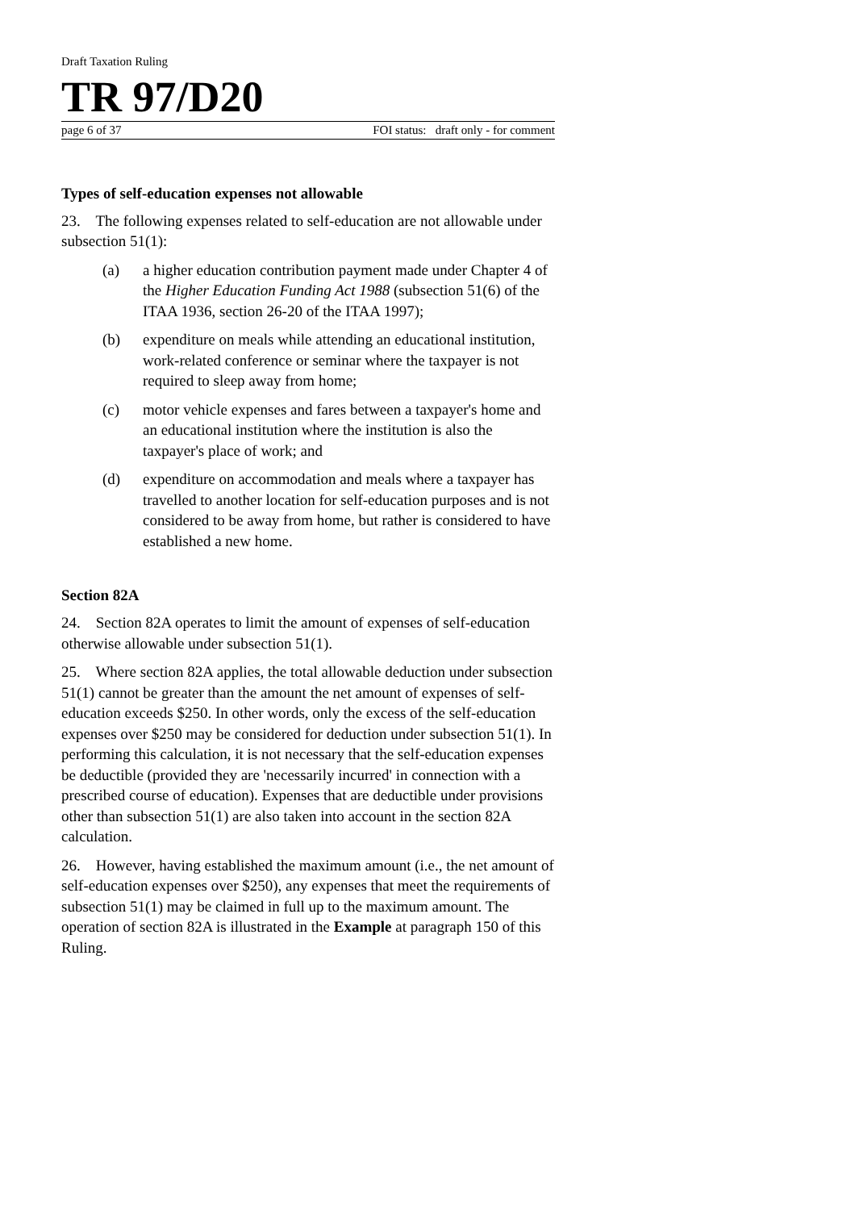Draft Taxation Ruling
TR 97/D20
page 6 of 37 FOI status: draft only - for comment
Types of self-education expenses not allowable
23. The following expenses related to self-education are not allowable under subsection 51(1):
(a) a higher education contribution payment made under Chapter 4 of the Higher Education Funding Act 1988 (subsection 51(6) of the ITAA 1936, section 26-20 of the ITAA 1997);
(b) expenditure on meals while attending an educational institution, work-related conference or seminar where the taxpayer is not required to sleep away from home;
(c) motor vehicle expenses and fares between a taxpayer's home and an educational institution where the institution is also the taxpayer's place of work; and
(d) expenditure on accommodation and meals where a taxpayer has travelled to another location for self-education purposes and is not considered to be away from home, but rather is considered to have established a new home.
Section 82A
24. Section 82A operates to limit the amount of expenses of self-education otherwise allowable under subsection 51(1).
25. Where section 82A applies, the total allowable deduction under subsection 51(1) cannot be greater than the amount the net amount of expenses of self-education exceeds $250. In other words, only the excess of the self-education expenses over $250 may be considered for deduction under subsection 51(1). In performing this calculation, it is not necessary that the self-education expenses be deductible (provided they are 'necessarily incurred' in connection with a prescribed course of education). Expenses that are deductible under provisions other than subsection 51(1) are also taken into account in the section 82A calculation.
26. However, having established the maximum amount (i.e., the net amount of self-education expenses over $250), any expenses that meet the requirements of subsection 51(1) may be claimed in full up to the maximum amount. The operation of section 82A is illustrated in the Example at paragraph 150 of this Ruling.